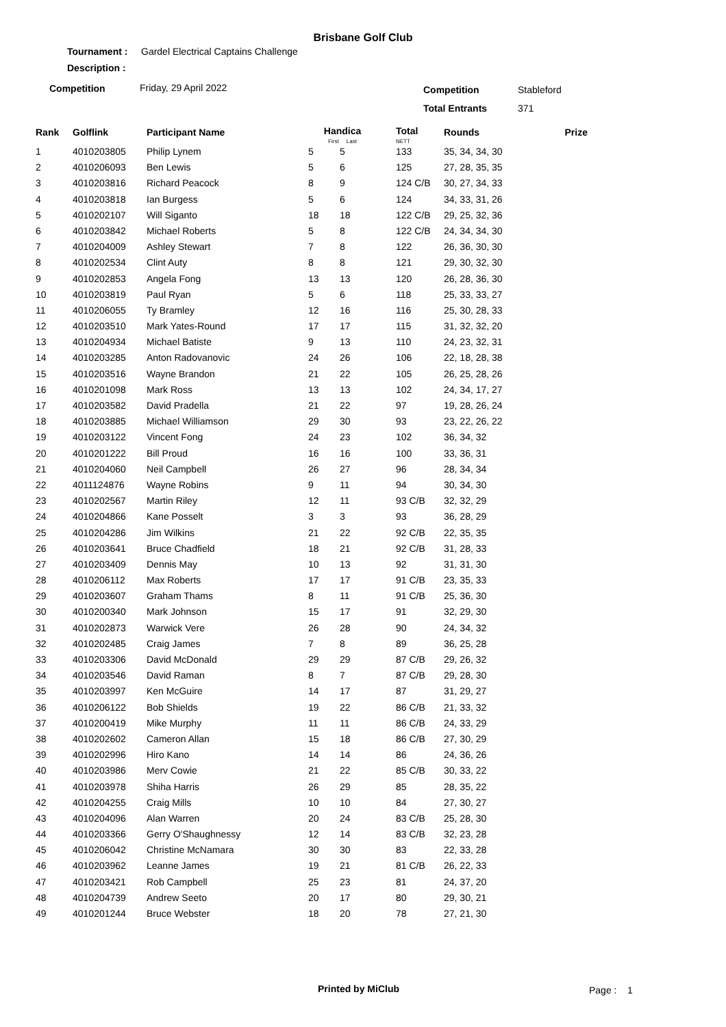Brisbane Golf Club
Tournament :
Gardel Electrical Captains Challenge
Description :
Competition Friday, 29 April 2022 Competition Stableford
Total Entrants 371
| Rank | Golflink | Participant Name | Handica First Last | | Total NETT | Rounds | Prize |
| --- | --- | --- | --- | --- | --- | --- | --- |
| 1 | 4010203805 | Philip Lynem | 5 | 5 | 133 | 35, 34, 34, 30 | |
| 2 | 4010206093 | Ben Lewis | 5 | 6 | 125 | 27, 28, 35, 35 | |
| 3 | 4010203816 | Richard Peacock | 8 | 9 | 124 C/B | 30, 27, 34, 33 | |
| 4 | 4010203818 | Ian Burgess | 5 | 6 | 124 | 34, 33, 31, 26 | |
| 5 | 4010202107 | Will Siganto | 18 | 18 | 122 C/B | 29, 25, 32, 36 | |
| 6 | 4010203842 | Michael Roberts | 5 | 8 | 122 C/B | 24, 34, 34, 30 | |
| 7 | 4010204009 | Ashley Stewart | 7 | 8 | 122 | 26, 36, 30, 30 | |
| 8 | 4010202534 | Clint Auty | 8 | 8 | 121 | 29, 30, 32, 30 | |
| 9 | 4010202853 | Angela Fong | 13 | 13 | 120 | 26, 28, 36, 30 | |
| 10 | 4010203819 | Paul Ryan | 5 | 6 | 118 | 25, 33, 33, 27 | |
| 11 | 4010206055 | Ty Bramley | 12 | 16 | 116 | 25, 30, 28, 33 | |
| 12 | 4010203510 | Mark Yates-Round | 17 | 17 | 115 | 31, 32, 32, 20 | |
| 13 | 4010204934 | Michael Batiste | 9 | 13 | 110 | 24, 23, 32, 31 | |
| 14 | 4010203285 | Anton Radovanovic | 24 | 26 | 106 | 22, 18, 28, 38 | |
| 15 | 4010203516 | Wayne Brandon | 21 | 22 | 105 | 26, 25, 28, 26 | |
| 16 | 4010201098 | Mark Ross | 13 | 13 | 102 | 24, 34, 17, 27 | |
| 17 | 4010203582 | David Pradella | 21 | 22 | 97 | 19, 28, 26, 24 | |
| 18 | 4010203885 | Michael Williamson | 29 | 30 | 93 | 23, 22, 26, 22 | |
| 19 | 4010203122 | Vincent Fong | 24 | 23 | 102 | 36, 34, 32 | |
| 20 | 4010201222 | Bill Proud | 16 | 16 | 100 | 33, 36, 31 | |
| 21 | 4010204060 | Neil Campbell | 26 | 27 | 96 | 28, 34, 34 | |
| 22 | 4011124876 | Wayne Robins | 9 | 11 | 94 | 30, 34, 30 | |
| 23 | 4010202567 | Martin Riley | 12 | 11 | 93 C/B | 32, 32, 29 | |
| 24 | 4010204866 | Kane Posselt | 3 | 3 | 93 | 36, 28, 29 | |
| 25 | 4010204286 | Jim Wilkins | 21 | 22 | 92 C/B | 22, 35, 35 | |
| 26 | 4010203641 | Bruce Chadfield | 18 | 21 | 92 C/B | 31, 28, 33 | |
| 27 | 4010203409 | Dennis May | 10 | 13 | 92 | 31, 31, 30 | |
| 28 | 4010206112 | Max Roberts | 17 | 17 | 91 C/B | 23, 35, 33 | |
| 29 | 4010203607 | Graham Thams | 8 | 11 | 91 C/B | 25, 36, 30 | |
| 30 | 4010200340 | Mark Johnson | 15 | 17 | 91 | 32, 29, 30 | |
| 31 | 4010202873 | Warwick Vere | 26 | 28 | 90 | 24, 34, 32 | |
| 32 | 4010202485 | Craig James | 7 | 8 | 89 | 36, 25, 28 | |
| 33 | 4010203306 | David McDonald | 29 | 29 | 87 C/B | 29, 26, 32 | |
| 34 | 4010203546 | David Raman | 8 | 7 | 87 C/B | 29, 28, 30 | |
| 35 | 4010203997 | Ken McGuire | 14 | 17 | 87 | 31, 29, 27 | |
| 36 | 4010206122 | Bob Shields | 19 | 22 | 86 C/B | 21, 33, 32 | |
| 37 | 4010200419 | Mike Murphy | 11 | 11 | 86 C/B | 24, 33, 29 | |
| 38 | 4010202602 | Cameron Allan | 15 | 18 | 86 C/B | 27, 30, 29 | |
| 39 | 4010202996 | Hiro Kano | 14 | 14 | 86 | 24, 36, 26 | |
| 40 | 4010203986 | Merv Cowie | 21 | 22 | 85 C/B | 30, 33, 22 | |
| 41 | 4010203978 | Shiha Harris | 26 | 29 | 85 | 28, 35, 22 | |
| 42 | 4010204255 | Craig Mills | 10 | 10 | 84 | 27, 30, 27 | |
| 43 | 4010204096 | Alan Warren | 20 | 24 | 83 C/B | 25, 28, 30 | |
| 44 | 4010203366 | Gerry O'Shaughnessy | 12 | 14 | 83 C/B | 32, 23, 28 | |
| 45 | 4010206042 | Christine McNamara | 30 | 30 | 83 | 22, 33, 28 | |
| 46 | 4010203962 | Leanne James | 19 | 21 | 81 C/B | 26, 22, 33 | |
| 47 | 4010203421 | Rob Campbell | 25 | 23 | 81 | 24, 37, 20 | |
| 48 | 4010204739 | Andrew Seeto | 20 | 17 | 80 | 29, 30, 21 | |
| 49 | 4010201244 | Bruce Webster | 18 | 20 | 78 | 27, 21, 30 | |
Printed by MiClub Page : 1